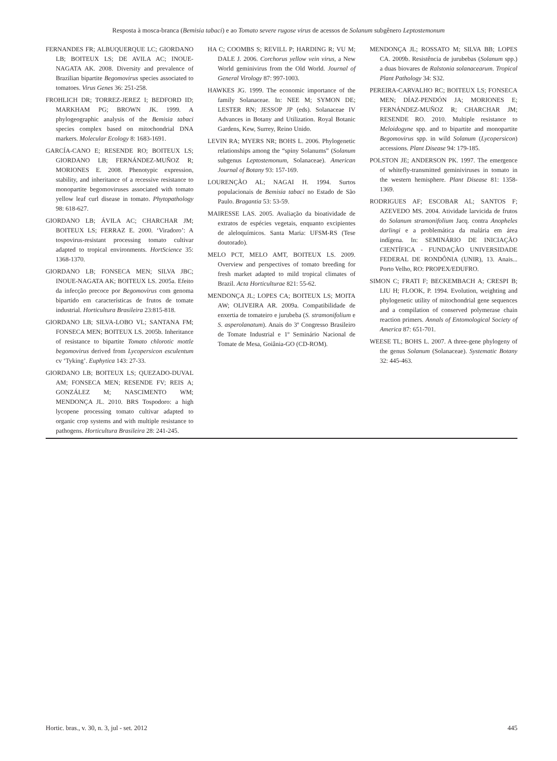Resposta à mosca-branca (Bemisia tabaci) e ao Tomato severe rugose virus de acessos de Solanum subgênero Leptostemonum
FERNANDES FR; ALBUQUERQUE LC; GIORDANO LB; BOITEUX LS; DE AVILA AC; INOUE-NAGATA AK. 2008. Diversity and prevalence of Brazilian bipartite Begomovirus species associated to tomatoes. Virus Genes 36: 251-258.
FROHLICH DR; TORREZ-JEREZ I; BEDFORD ID; MARKHAM PG; BROWN JK. 1999. A phylogeographic analysis of the Bemisia tabaci species complex based on mitochondrial DNA markers. Molecular Ecology 8: 1683-1691.
GARCÍA-CANO E; RESENDE RO; BOITEUX LS; GIORDANO LB; FERNÁNDEZ-MUÑOZ R; MORIONES E. 2008. Phenotypic expression, stability, and inheritance of a recessive resistance to monopartite begomoviruses associated with tomato yellow leaf curl disease in tomato. Phytopathology 98: 618-627.
GIORDANO LB; ÁVILA AC; CHARCHAR JM; BOITEUX LS; FERRAZ E. 2000. ‘Viradoro’: A tospovirus-resistant processing tomato cultivar adapted to tropical environments. HortScience 35: 1368-1370.
GIORDANO LB; FONSECA MEN; SILVA JBC; INOUE-NAGATA AK; BOITEUX LS. 2005a. Efeito da infecção precoce por Begomovirus com genoma bipartido em características de frutos de tomate industrial. Horticultura Brasileira 23:815-818.
GIORDANO LB; SILVA-LOBO VL; SANTANA FM; FONSECA MEN; BOITEUX LS. 2005b. Inheritance of resistance to bipartite Tomato chlorotic mottle begomovirus derived from Lycopersicon esculentum cv ‘Tyking’. Euphytica 143: 27-33.
GIORDANO LB; BOITEUX LS; QUEZADO-DUVAL AM; FONSECA MEN; RESENDE FV; REIS A; GONZÁLEZ M; NASCIMENTO WM; MENDONÇA JL. 2010. BRS Tospodoro: a high lycopene processing tomato cultivar adapted to organic crop systems and with multiple resistance to pathogens. Horticultura Brasileira 28: 241-245.
HA C; COOMBS S; REVILL P; HARDING R; VU M; DALE J. 2006. Corchorus yellow vein virus, a New World geminivirus from the Old World. Journal of General Virology 87: 997-1003.
HAWKES JG. 1999. The economic importance of the family Solanaceae. In: NEE M; SYMON DE; LESTER RN; JESSOP JP (eds). Solanaceae IV Advances in Botany and Utilization. Royal Botanic Gardens, Kew, Surrey, Reino Unido.
LEVIN RA; MYERS NR; BOHS L. 2006. Phylogenetic relationships among the “spiny Solanums” (Solanum subgenus Leptostemonum, Solanaceae). American Journal of Botany 93: 157-169.
LOURENÇÃO AL; NAGAI H. 1994. Surtos populacionais de Bemisia tabaci no Estado de São Paulo. Bragantia 53: 53-59.
MAIRESSE LAS. 2005. Avaliação da bioatividade de extratos de espécies vegetais, enquanto excipientes de aleloquímicos. Santa Maria: UFSM-RS (Tese doutorado).
MELO PCT, MELO AMT, BOITEUX LS. 2009. Overview and perspectives of tomato breeding for fresh market adapted to mild tropical climates of Brazil. Acta Horticulturae 821: 55-62.
MENDONÇA JL; LOPES CA; BOITEUX LS; MOITA AW; OLIVEIRA AR. 2009a. Compatibilidade de enxertia de tomateiro e jurubeba (S. stramonifolium e S. asperolanatum). Anais do 3º Congresso Brasileiro de Tomate Industrial e 1º Seminário Nacional de Tomate de Mesa, Goiânia-GO (CD-ROM).
MENDONÇA JL; ROSSATO M; SILVA BB; LOPES CA. 2009b. Resistência de jurubebas (Solanum spp.) a duas biovares de Ralstonia solanacearum. Tropical Plant Pathology 34: S32.
PEREIRA-CARVALHO RC; BOITEUX LS; FONSECA MEN; DÍAZ-PENDÓN JA; MORIONES E; FERNÁNDEZ-MUÑOZ R; CHARCHAR JM; RESENDE RO. 2010. Multiple resistance to Meloidogyne spp. and to bipartite and monopartite Begomovirus spp. in wild Solanum (Lycopersicon) accessions. Plant Disease 94: 179-185.
POLSTON JE; ANDERSON PK. 1997. The emergence of whitefly-transmitted geminiviruses in tomato in the western hemisphere. Plant Disease 81: 1358-1369.
RODRIGUES AF; ESCOBAR AL; SANTOS F; AZEVEDO MS. 2004. Atividade larvicida de frutos do Solanum stramonifolium Jacq. contra Anopheles darlingi e a problemática da malária em área indígena. In: SEMINÁRIO DE INICIAÇÃO CIENTÍFICA - FUNDAÇÃO UNIVERSIDADE FEDERAL DE RONDÔNIA (UNIR), 13. Anais... Porto Velho, RO: PROPEX/EDUFRO.
SIMON C; FRATI F; BECKEMBACH A; CRESPI B; LIU H; FLOOK, P. 1994. Evolution, weighting and phylogenetic utility of mitochondrial gene sequences and a compilation of conserved polymerase chain reaction primers. Annals of Entomological Society of America 87: 651-701.
WEESE TL; BOHS L. 2007. A three-gene phylogeny of the genus Solanum (Solanaceae). Systematic Botany 32: 445-463.
Hortic. bras., v. 30, n. 3, jul - set. 2012 445